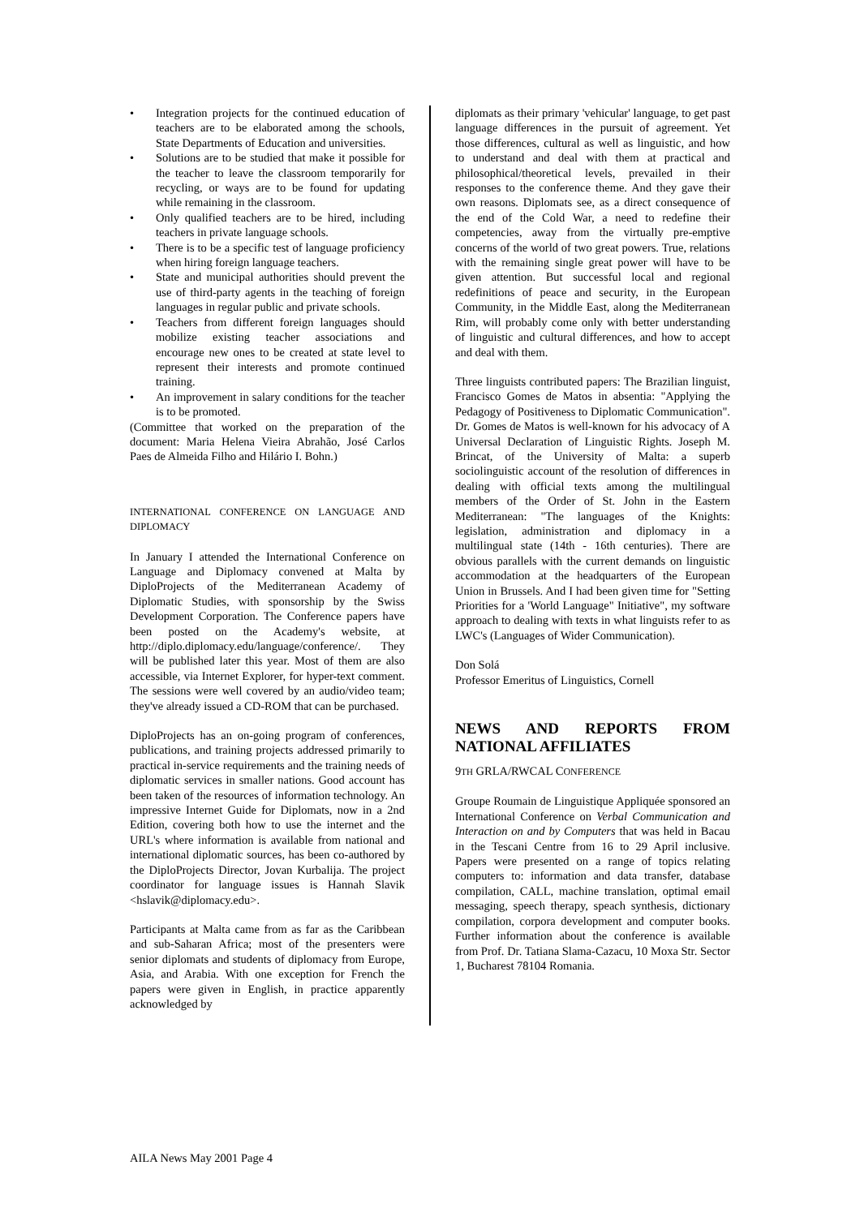• Integration projects for the continued education of teachers are to be elaborated among the schools, State Departments of Education and universities.
• Solutions are to be studied that make it possible for the teacher to leave the classroom temporarily for recycling, or ways are to be found for updating while remaining in the classroom.
• Only qualified teachers are to be hired, including teachers in private language schools.
• There is to be a specific test of language proficiency when hiring foreign language teachers.
• State and municipal authorities should prevent the use of third-party agents in the teaching of foreign languages in regular public and private schools.
• Teachers from different foreign languages should mobilize existing teacher associations and encourage new ones to be created at state level to represent their interests and promote continued training.
• An improvement in salary conditions for the teacher is to be promoted.
(Committee that worked on the preparation of the document: Maria Helena Vieira Abrahão, José Carlos Paes de Almeida Filho and Hilário I. Bohn.)
INTERNATIONAL CONFERENCE ON LANGUAGE AND DIPLOMACY
In January I attended the International Conference on Language and Diplomacy convened at Malta by DiploProjects of the Mediterranean Academy of Diplomatic Studies, with sponsorship by the Swiss Development Corporation. The Conference papers have been posted on the Academy's website, at http://diplo.diplomacy.edu/language/conference/. They will be published later this year. Most of them are also accessible, via Internet Explorer, for hyper-text comment. The sessions were well covered by an audio/video team; they've already issued a CD-ROM that can be purchased.
DiploProjects has an on-going program of conferences, publications, and training projects addressed primarily to practical in-service requirements and the training needs of diplomatic services in smaller nations. Good account has been taken of the resources of information technology. An impressive Internet Guide for Diplomats, now in a 2nd Edition, covering both how to use the internet and the URL's where information is available from national and international diplomatic sources, has been co-authored by the DiploProjects Director, Jovan Kurbalija. The project coordinator for language issues is Hannah Slavik <hslavik@diplomacy.edu>.
Participants at Malta came from as far as the Caribbean and sub-Saharan Africa; most of the presenters were senior diplomats and students of diplomacy from Europe, Asia, and Arabia. With one exception for French the papers were given in English, in practice apparently acknowledged by
diplomats as their primary 'vehicular' language, to get past language differences in the pursuit of agreement. Yet those differences, cultural as well as linguistic, and how to understand and deal with them at practical and philosophical/theoretical levels, prevailed in their responses to the conference theme. And they gave their own reasons. Diplomats see, as a direct consequence of the end of the Cold War, a need to redefine their competencies, away from the virtually pre-emptive concerns of the world of two great powers. True, relations with the remaining single great power will have to be given attention. But successful local and regional redefinitions of peace and security, in the European Community, in the Middle East, along the Mediterranean Rim, will probably come only with better understanding of linguistic and cultural differences, and how to accept and deal with them.
Three linguists contributed papers: The Brazilian linguist, Francisco Gomes de Matos in absentia: "Applying the Pedagogy of Positiveness to Diplomatic Communication". Dr. Gomes de Matos is well-known for his advocacy of A Universal Declaration of Linguistic Rights. Joseph M. Brincat, of the University of Malta: a superb sociolinguistic account of the resolution of differences in dealing with official texts among the multilingual members of the Order of St. John in the Eastern Mediterranean: "The languages of the Knights: legislation, administration and diplomacy in a multilingual state (14th - 16th centuries). There are obvious parallels with the current demands on linguistic accommodation at the headquarters of the European Union in Brussels. And I had been given time for "Setting Priorities for a 'World Language" Initiative", my software approach to dealing with texts in what linguists refer to as LWC's (Languages of Wider Communication).
Don Solá
Professor Emeritus of Linguistics, Cornell
NEWS AND REPORTS FROM NATIONAL AFFILIATES
9TH GRLA/RWCAL CONFERENCE
Groupe Roumain de Linguistique Appliquée sponsored an International Conference on Verbal Communication and Interaction on and by Computers that was held in Bacau in the Tescani Centre from 16 to 29 April inclusive. Papers were presented on a range of topics relating computers to: information and data transfer, database compilation, CALL, machine translation, optimal email messaging, speech therapy, speach synthesis, dictionary compilation, corpora development and computer books. Further information about the conference is available from Prof. Dr. Tatiana Slama-Cazacu, 10 Moxa Str. Sector 1, Bucharest 78104 Romania.
AILA News May 2001 Page 4